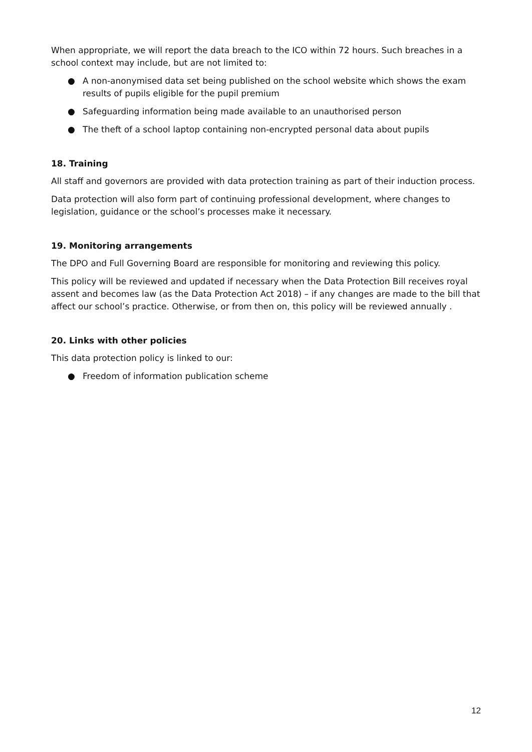When appropriate, we will report the data breach to the ICO within 72 hours. Such breaches in a school context may include, but are not limited to:
● A non-anonymised data set being published on the school website which shows the exam results of pupils eligible for the pupil premium
● Safeguarding information being made available to an unauthorised person
● The theft of a school laptop containing non-encrypted personal data about pupils
18. Training
All staff and governors are provided with data protection training as part of their induction process.
Data protection will also form part of continuing professional development, where changes to legislation, guidance or the school’s processes make it necessary.
19. Monitoring arrangements
The DPO and Full Governing Board are responsible for monitoring and reviewing this policy.
This policy will be reviewed and updated if necessary when the Data Protection Bill receives royal assent and becomes law (as the Data Protection Act 2018) – if any changes are made to the bill that affect our school’s practice. Otherwise, or from then on, this policy will be reviewed annually .
20. Links with other policies
This data protection policy is linked to our:
● Freedom of information publication scheme
12